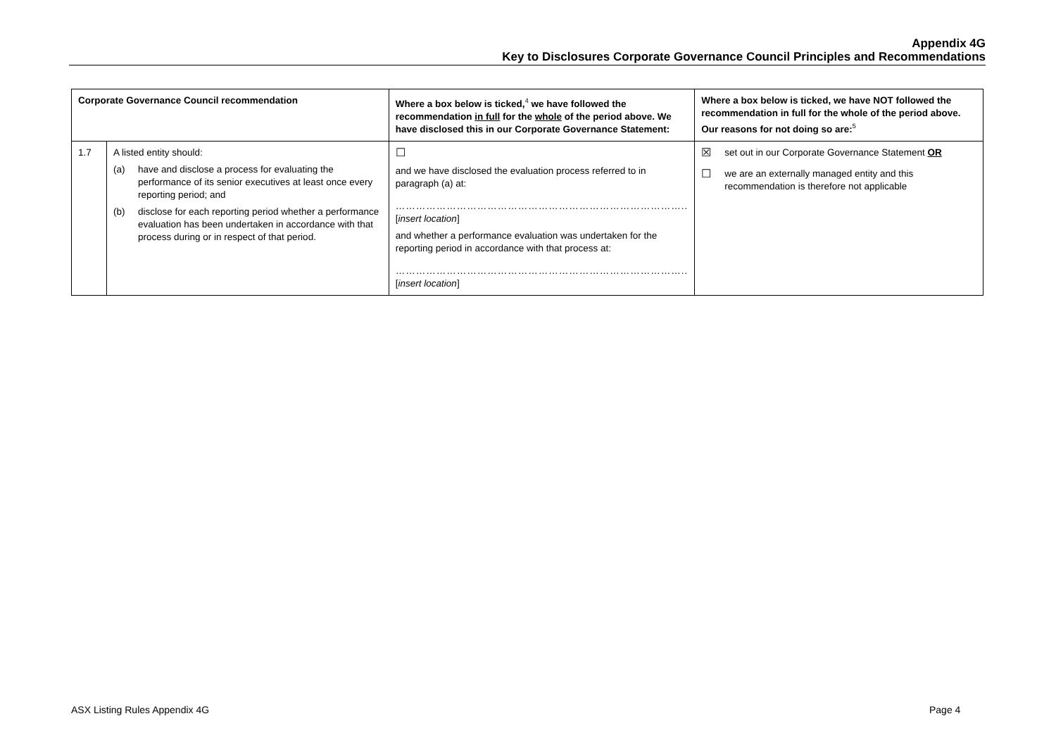Appendix 4G
Key to Disclosures Corporate Governance Council Principles and Recommendations
| Corporate Governance Council recommendation | | Where a box below is ticked,<sup>4</sup> we have followed the recommendation in full for the whole of the period above. We have disclosed this in our Corporate Governance Statement: | Where a box below is ticked, we have NOT followed the recommendation in full for the whole of the period above. Our reasons for not doing so are:<sup>5</sup> |
| --- | --- | --- | --- |
| 1.7 | A listed entity should: (a) have and disclose a process for evaluating the performance of its senior executives at least once every reporting period; and (b) disclose for each reporting period whether a performance evaluation has been undertaken in accordance with that process during or in respect of that period. | ☐ and we have disclosed the evaluation process referred to in paragraph (a) at: ………………………………………………………………………….. [ insert location ] and whether a performance evaluation was undertaken for the reporting period in accordance with that process at: ………………………………………………………………………….. [ insert location ] | ☒ set out in our Corporate Governance Statement OR ☐ we are an externally managed entity and this recommendation is therefore not applicable |
ASX Listing Rules Appendix 4G Page 4